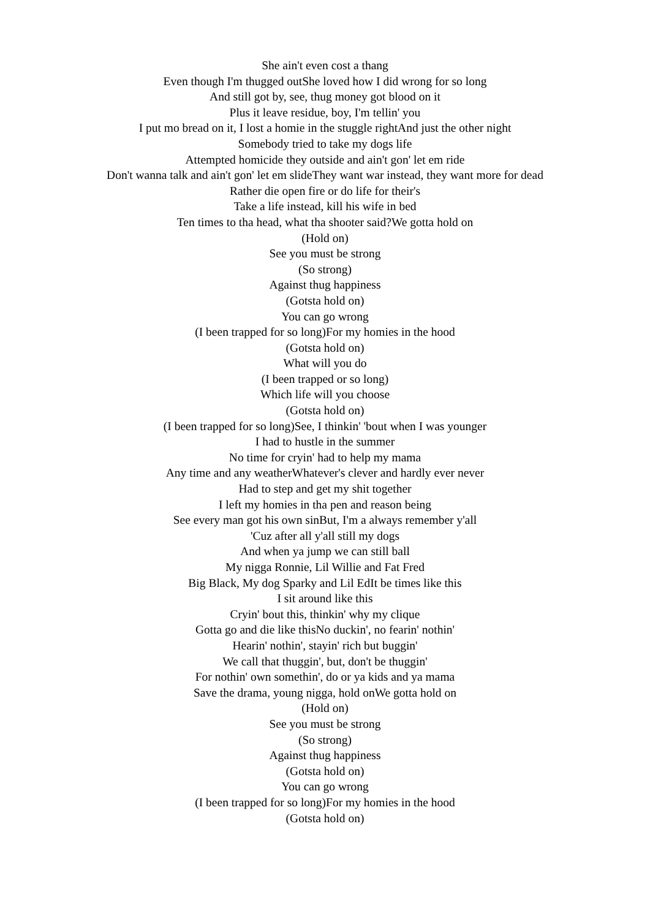She ain't even cost a thang
Even though I'm thugged outShe loved how I did wrong for so long
And still got by, see, thug money got blood on it
Plus it leave residue, boy, I'm tellin' you
I put mo bread on it, I lost a homie in the stuggle rightAnd just the other night
Somebody tried to take my dogs life
Attempted homicide they outside and ain't gon' let em ride
Don't wanna talk and ain't gon' let em slideThey want war instead, they want more for dead
Rather die open fire or do life for their's
Take a life instead, kill his wife in bed
Ten times to tha head, what tha shooter said?We gotta hold on
(Hold on)
See you must be strong
(So strong)
Against thug happiness
(Gotsta hold on)
You can go wrong
(I been trapped for so long)For my homies in the hood
(Gotsta hold on)
What will you do
(I been trapped or so long)
Which life will you choose
(Gotsta hold on)
(I been trapped for so long)See, I thinkin' 'bout when I was younger
I had to hustle in the summer
No time for cryin' had to help my mama
Any time and any weatherWhatever's clever and hardly ever never
Had to step and get my shit together
I left my homies in tha pen and reason being
See every man got his own sinBut, I'm a always remember y'all
'Cuz after all y'all still my dogs
And when ya jump we can still ball
My nigga Ronnie, Lil Willie and Fat Fred
Big Black, My dog Sparky and Lil EdIt be times like this
I sit around like this
Cryin' bout this, thinkin' why my clique
Gotta go and die like thisNo duckin', no fearin' nothin'
Hearin' nothin', stayin' rich but buggin'
We call that thuggin', but, don't be thuggin'
For nothin' own somethin', do or ya kids and ya mama
Save the drama, young nigga, hold onWe gotta hold on
(Hold on)
See you must be strong
(So strong)
Against thug happiness
(Gotsta hold on)
You can go wrong
(I been trapped for so long)For my homies in the hood
(Gotsta hold on)